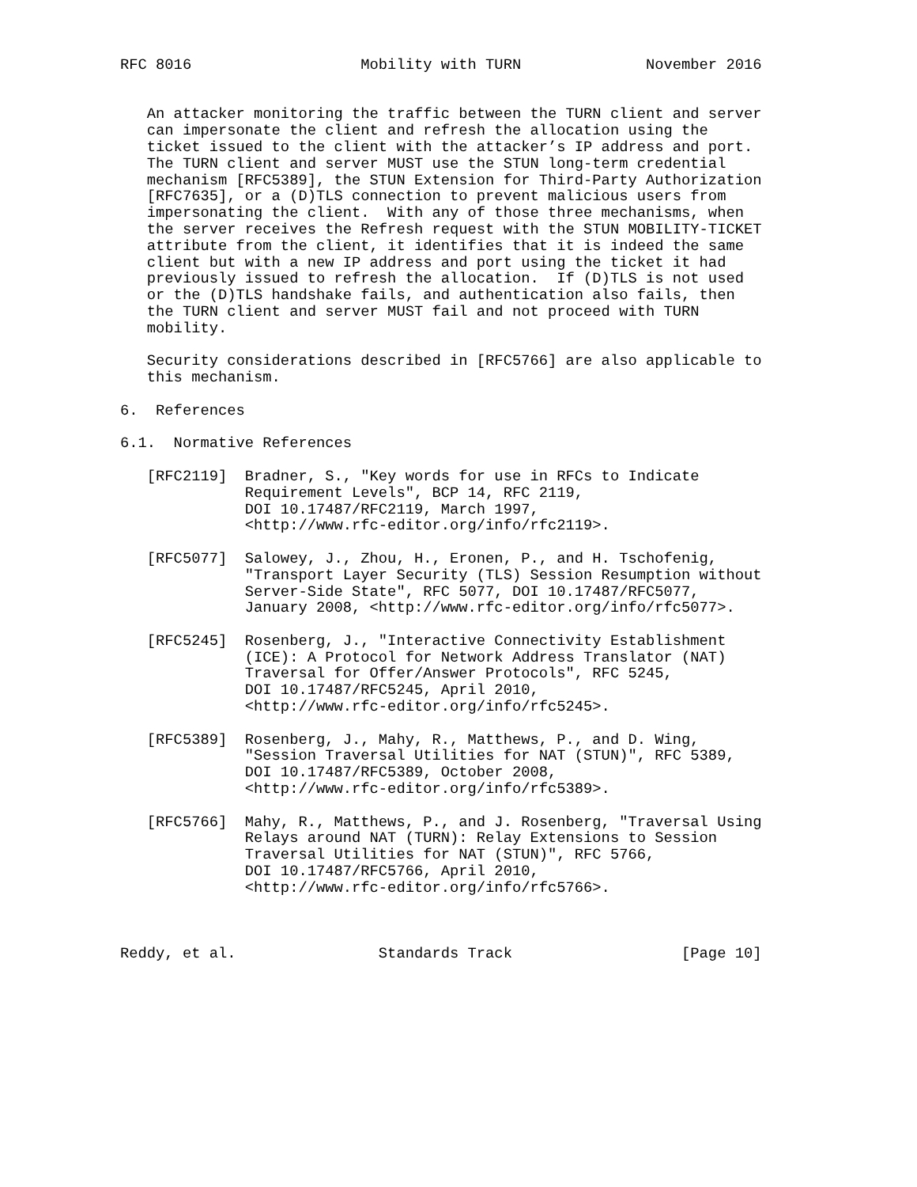RFC 8016                   Mobility with TURN              November 2016


   An attacker monitoring the traffic between the TURN client and server
   can impersonate the client and refresh the allocation using the
   ticket issued to the client with the attacker’s IP address and port.
   The TURN client and server MUST use the STUN long-term credential
   mechanism [RFC5389], the STUN Extension for Third-Party Authorization
   [RFC7635], or a (D)TLS connection to prevent malicious users from
   impersonating the client.  With any of those three mechanisms, when
   the server receives the Refresh request with the STUN MOBILITY-TICKET
   attribute from the client, it identifies that it is indeed the same
   client but with a new IP address and port using the ticket it had
   previously issued to refresh the allocation.  If (D)TLS is not used
   or the (D)TLS handshake fails, and authentication also fails, then
   the TURN client and server MUST fail and not proceed with TURN
   mobility.

   Security considerations described in [RFC5766] are also applicable to
   this mechanism.

6.  References

6.1.  Normative References

   [RFC2119]  Bradner, S., "Key words for use in RFCs to Indicate
              Requirement Levels", BCP 14, RFC 2119,
              DOI 10.17487/RFC2119, March 1997,
              <http://www.rfc-editor.org/info/rfc2119>.

   [RFC5077]  Salowey, J., Zhou, H., Eronen, P., and H. Tschofenig,
              "Transport Layer Security (TLS) Session Resumption without
              Server-Side State", RFC 5077, DOI 10.17487/RFC5077,
              January 2008, <http://www.rfc-editor.org/info/rfc5077>.

   [RFC5245]  Rosenberg, J., "Interactive Connectivity Establishment
              (ICE): A Protocol for Network Address Translator (NAT)
              Traversal for Offer/Answer Protocols", RFC 5245,
              DOI 10.17487/RFC5245, April 2010,
              <http://www.rfc-editor.org/info/rfc5245>.

   [RFC5389]  Rosenberg, J., Mahy, R., Matthews, P., and D. Wing,
              "Session Traversal Utilities for NAT (STUN)", RFC 5389,
              DOI 10.17487/RFC5389, October 2008,
              <http://www.rfc-editor.org/info/rfc5389>.

   [RFC5766]  Mahy, R., Matthews, P., and J. Rosenberg, "Traversal Using
              Relays around NAT (TURN): Relay Extensions to Session
              Traversal Utilities for NAT (STUN)", RFC 5766,
              DOI 10.17487/RFC5766, April 2010,
              <http://www.rfc-editor.org/info/rfc5766>.



Reddy, et al.                Standards Track                   [Page 10]